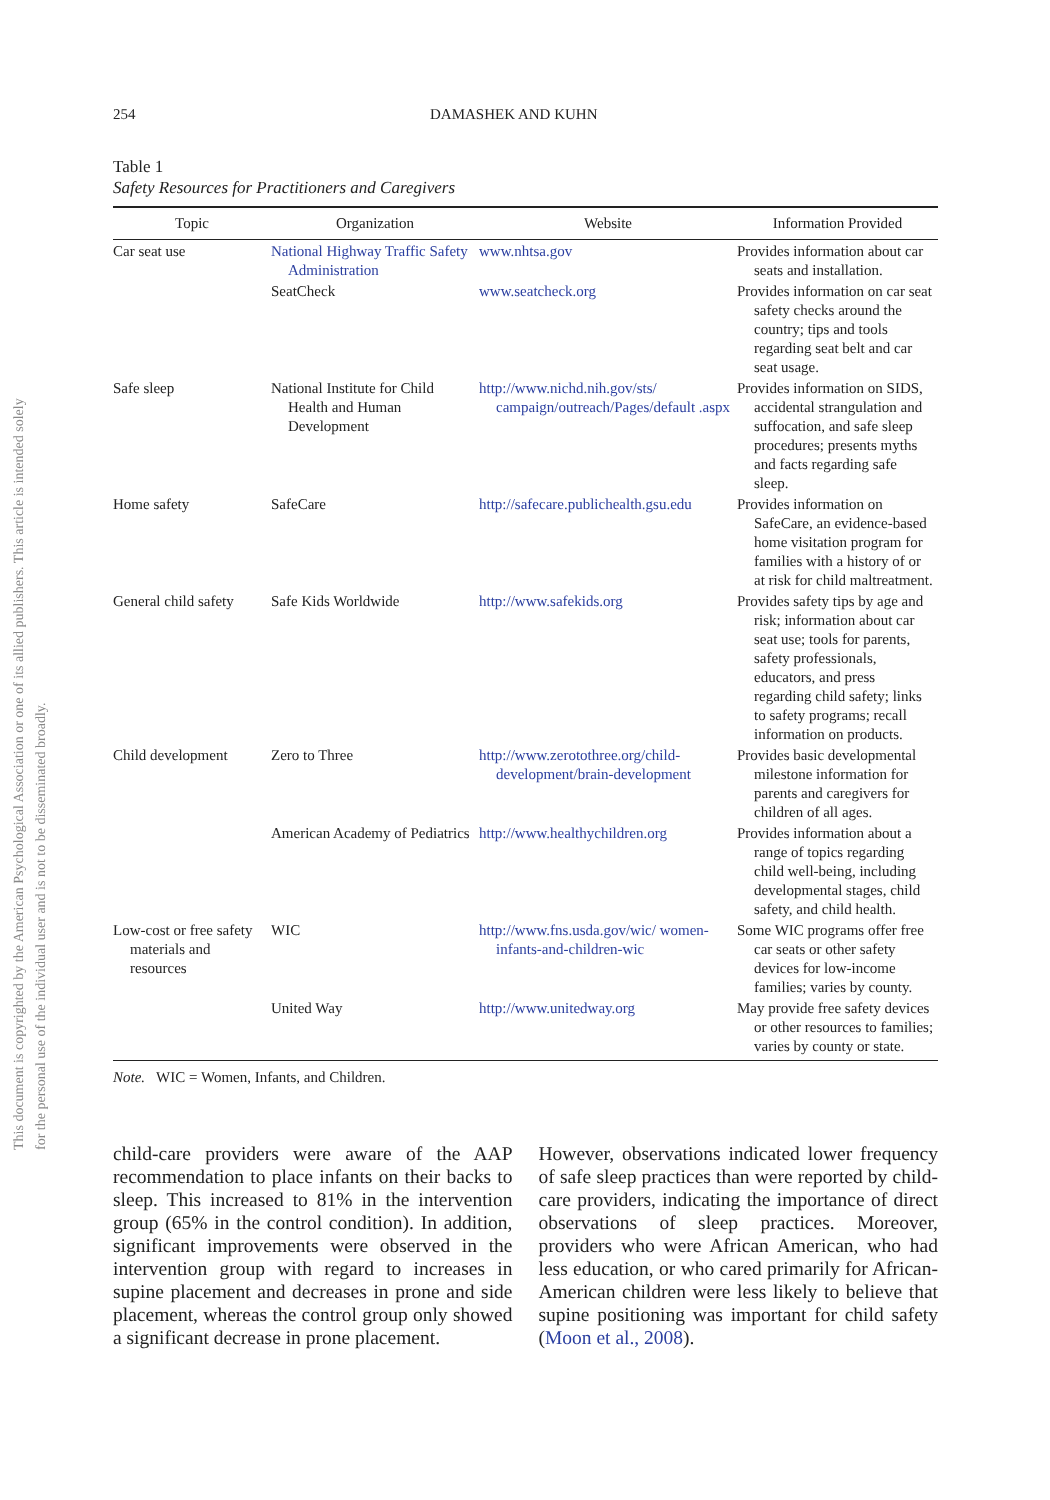This document is copyrighted by the American Psychological Association or one of its allied publishers. This article is intended solely for the personal use of the individual user and is not to be disseminated broadly.
254 DAMASHEK AND KUHN
Table 1
Safety Resources for Practitioners and Caregivers
| Topic | Organization | Website | Information Provided |
| --- | --- | --- | --- |
| Car seat use | National Highway Traffic Safety Administration | www.nhtsa.gov | Provides information about car seats and installation. |
| | SeatCheck | www.seatcheck.org | Provides information on car seat safety checks around the country; tips and tools regarding seat belt and car seat usage. |
| Safe sleep | National Institute for Child Health and Human Development | http://www.nichd.nih.gov/sts/ campaign/outreach/Pages/default .aspx | Provides information on SIDS, accidental strangulation and suffocation, and safe sleep procedures; presents myths and facts regarding safe sleep. |
| Home safety | SafeCare | http://safecare.publichealth.gsu.edu | Provides information on SafeCare, an evidence-based home visitation program for families with a history of or at risk for child maltreatment. |
| General child safety | Safe Kids Worldwide | http://www.safekids.org | Provides safety tips by age and risk; information about car seat use; tools for parents, safety professionals, educators, and press regarding child safety; links to safety programs; recall information on products. |
| Child development | Zero to Three | http://www.zerotothree.org/child-development/brain-development | Provides basic developmental milestone information for parents and caregivers for children of all ages. |
| | American Academy of Pediatrics | http://www.healthychildren.org | Provides information about a range of topics regarding child well-being, including developmental stages, child safety, and child health. |
| Low-cost or free safety materials and resources | WIC | http://www.fns.usda.gov/wic/ women-infants-and-children-wic | Some WIC programs offer free car seats or other safety devices for low-income families; varies by county. |
| | United Way | http://www.unitedway.org | May provide free safety devices or other resources to families; varies by county or state. |
Note. WIC = Women, Infants, and Children.
child-care providers were aware of the AAP recommendation to place infants on their backs to sleep. This increased to 81% in the intervention group (65% in the control condition). In addition, significant improvements were observed in the intervention group with regard to increases in supine placement and decreases in prone and side placement, whereas the control group only showed a significant decrease in prone placement.
However, observations indicated lower frequency of safe sleep practices than were reported by child-care providers, indicating the importance of direct observations of sleep practices. Moreover, providers who were African American, who had less education, or who cared primarily for African-American children were less likely to believe that supine positioning was important for child safety (Moon et al., 2008).